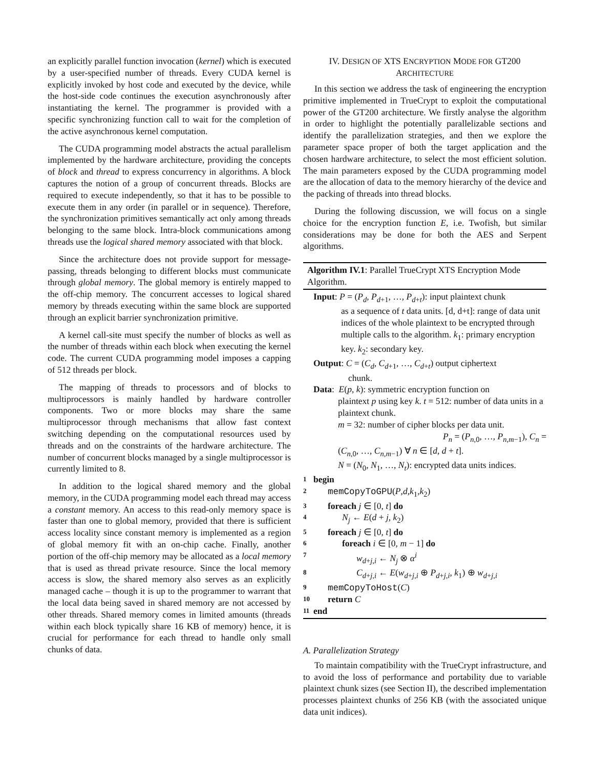an explicitly parallel function invocation (kernel) which is executed by a user-specified number of threads. Every CUDA kernel is explicitly invoked by host code and executed by the device, while the host-side code continues the execution asynchronously after instantiating the kernel. The programmer is provided with a specific synchronizing function call to wait for the completion of the active asynchronous kernel computation.
The CUDA programming model abstracts the actual parallelism implemented by the hardware architecture, providing the concepts of block and thread to express concurrency in algorithms. A block captures the notion of a group of concurrent threads. Blocks are required to execute independently, so that it has to be possible to execute them in any order (in parallel or in sequence). Therefore, the synchronization primitives semantically act only among threads belonging to the same block. Intra-block communications among threads use the logical shared memory associated with that block.
Since the architecture does not provide support for message-passing, threads belonging to different blocks must communicate through global memory. The global memory is entirely mapped to the off-chip memory. The concurrent accesses to logical shared memory by threads executing within the same block are supported through an explicit barrier synchronization primitive.
A kernel call-site must specify the number of blocks as well as the number of threads within each block when executing the kernel code. The current CUDA programming model imposes a capping of 512 threads per block.
The mapping of threads to processors and of blocks to multiprocessors is mainly handled by hardware controller components. Two or more blocks may share the same multiprocessor through mechanisms that allow fast context switching depending on the computational resources used by threads and on the constraints of the hardware architecture. The number of concurrent blocks managed by a single multiprocessor is currently limited to 8.
In addition to the logical shared memory and the global memory, in the CUDA programming model each thread may access a constant memory. An access to this read-only memory space is faster than one to global memory, provided that there is sufficient access locality since constant memory is implemented as a region of global memory fit with an on-chip cache. Finally, another portion of the off-chip memory may be allocated as a local memory that is used as thread private resource. Since the local memory access is slow, the shared memory also serves as an explicitly managed cache – though it is up to the programmer to warrant that the local data being saved in shared memory are not accessed by other threads. Shared memory comes in limited amounts (threads within each block typically share 16 KB of memory) hence, it is crucial for performance for each thread to handle only small chunks of data.
IV. DESIGN OF XTS ENCRYPTION MODE FOR GT200
ARCHITECTURE
In this section we address the task of engineering the encryption primitive implemented in TrueCrypt to exploit the computational power of the GT200 architecture. We firstly analyse the algorithm in order to highlight the potentially parallelizable sections and identify the parallelization strategies, and then we explore the parameter space proper of both the target application and the chosen hardware architecture, to select the most efficient solution. The main parameters exposed by the CUDA programming model are the allocation of data to the memory hierarchy of the device and the packing of threads into thread blocks.
During the following discussion, we will focus on a single choice for the encryption function E, i.e. Twofish, but similar considerations may be done for both the AES and Serpent algorithms.
Algorithm IV.1: Parallel TrueCrypt XTS Encryption Mode Algorithm.
Input: P = (P<sub>d</sub>, P<sub>d+1</sub>, …, P<sub>d+t</sub>): input plaintext chunk
as a sequence of t data units. [d, d+t]: range of data unit indices of the whole plaintext to be encrypted through multiple calls to the algorithm. k<sub>1</sub>: primary encryption key. k<sub>2</sub>: secondary key.
Output: C = (C<sub>d</sub>, C<sub>d+1</sub>, …, C<sub>d+t</sub>) output ciphertext
chunk.
Data: E(p, k): symmetric encryption function on
plaintext p using key k. t = 512: number of data units in a plaintext chunk.
m = 32: number of cipher blocks per data unit.
P<sub>n</sub> = (P<sub>n,0</sub>, …, P<sub>n,m−1</sub>), C<sub>n</sub> =
(C<sub>n,0</sub>, …, C<sub>n,m−1</sub>) ∀ n ∈ [d, d + t].
N = (N<sub>0</sub>, N<sub>1</sub>, …, N<sub>t</sub>): encrypted data units indices.
1 begin
2 memCopyToGPU(P,d,k<sub>1</sub>,k<sub>2</sub>)
3 foreach j ∈ [0, t] do
4 N<sub>j</sub> ← E(d + j, k<sub>2</sub>)
5 foreach j ∈ [0, t] do
6 foreach i ∈ [0, m − 1] do
7 w<sub>d+j,i</sub> ← N<sub>j</sub> ⊗ α<sup>i</sup>
8 C<sub>d+j,i</sub> ← E(w<sub>d+j,i</sub> ⊕ P<sub>d+j,i</sub>, k<sub>1</sub>) ⊕ w<sub>d+j,i</sub>
9 memCopyToHost(C)
10 return C
11 end
A. Parallelization Strategy
To maintain compatibility with the TrueCrypt infrastructure, and to avoid the loss of performance and portability due to variable plaintext chunk sizes (see Section II), the described implementation processes plaintext chunks of 256 KB (with the associated unique data unit indices).